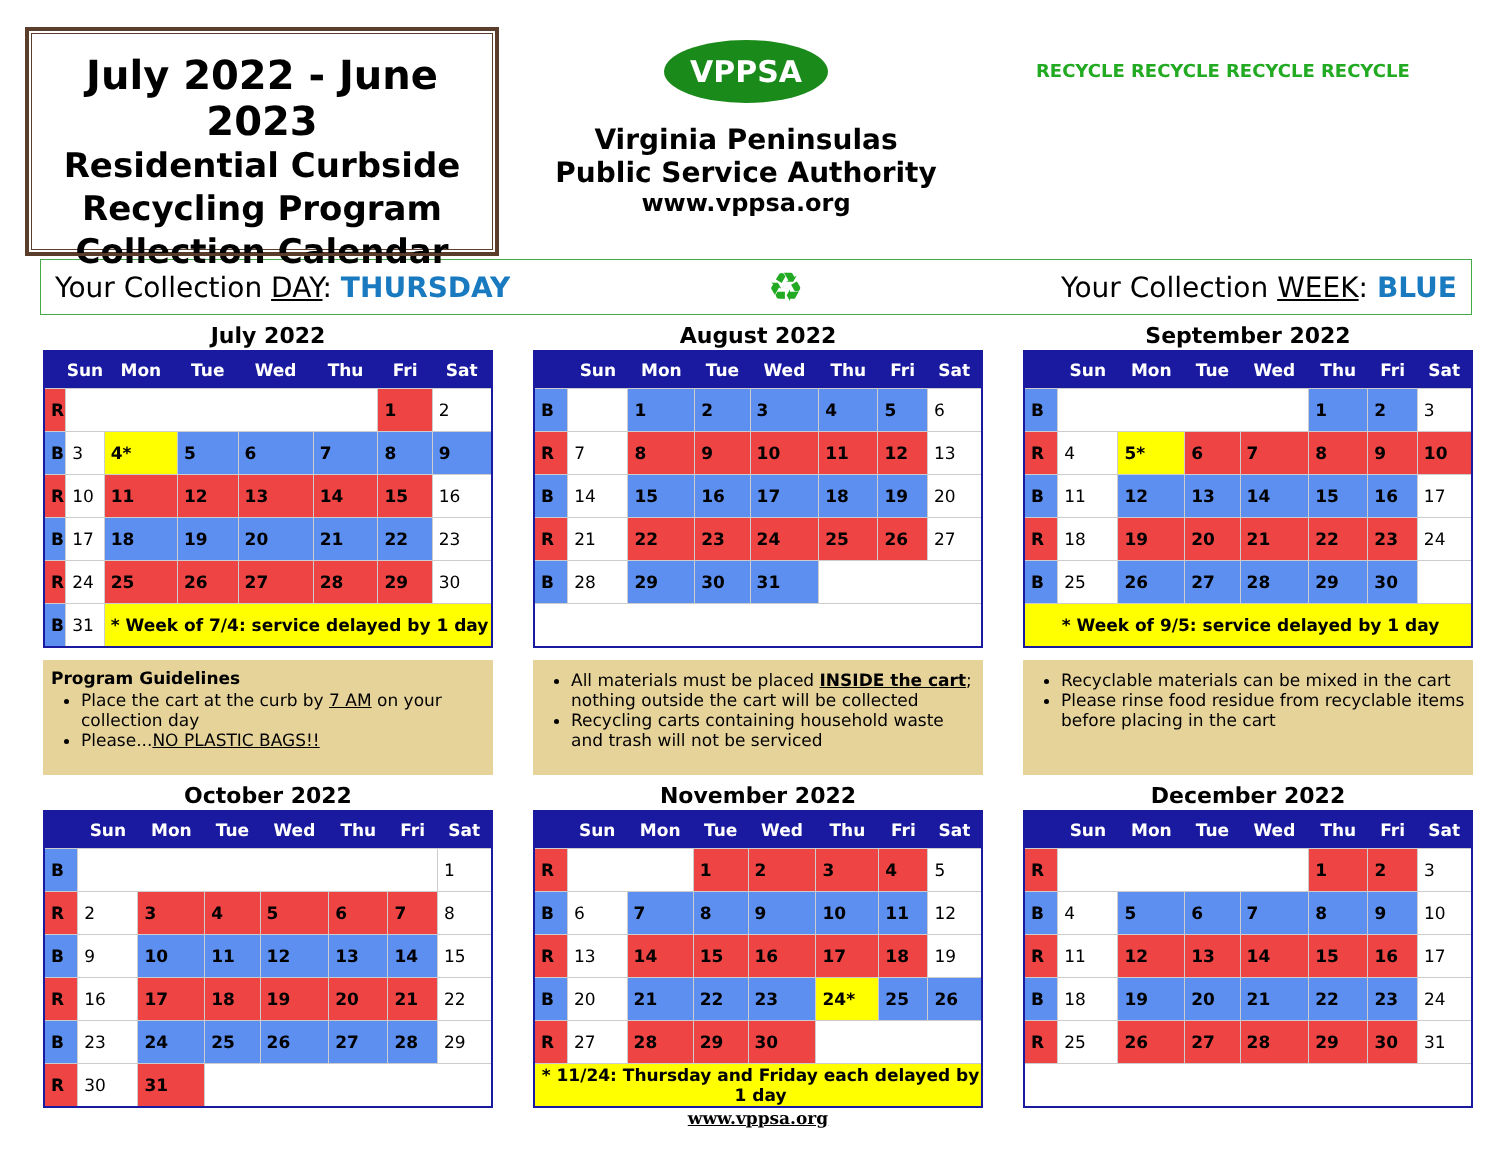July 2022 - June 2023
Residential Curbside
Recycling Program
Collection Calendar
VPPSA
Virginia Peninsulas
Public Service Authority
www.vppsa.org
RECYCLE RECYCLE RECYCLE RECYCLE
Your Collection DAY: THURSDAY ♻ Your Collection WEEK: BLUE
July 2022
| | Sun | Mon | Tue | Wed | Thu | Fri | Sat |
| --- | --- | --- | --- | --- | --- | --- | --- |
| R | | | | | | 1 | 2 |
| B | 3 | 4* | 5 | 6 | 7 | 8 | 9 |
| R | 10 | 11 | 12 | 13 | 14 | 15 | 16 |
| B | 17 | 18 | 19 | 20 | 21 | 22 | 23 |
| R | 24 | 25 | 26 | 27 | 28 | 29 | 30 |
| B | 31 | * Week of 7/4: service delayed by 1 day | | | | | |
Program Guidelines
Place the cart at the curb by 7 AM on your collection day
Please...NO PLASTIC BAGS!!
August 2022
| | Sun | Mon | Tue | Wed | Thu | Fri | Sat |
| --- | --- | --- | --- | --- | --- | --- | --- |
| B | | 1 | 2 | 3 | 4 | 5 | 6 |
| R | 7 | 8 | 9 | 10 | 11 | 12 | 13 |
| B | 14 | 15 | 16 | 17 | 18 | 19 | 20 |
| R | 21 | 22 | 23 | 24 | 25 | 26 | 27 |
| B | 28 | 29 | 30 | 31 | | | |
All materials must be placed INSIDE the cart; nothing outside the cart will be collected
Recycling carts containing household waste and trash will not be serviced
September 2022
| | Sun | Mon | Tue | Wed | Thu | Fri | Sat |
| --- | --- | --- | --- | --- | --- | --- | --- |
| B | | | | | 1 | 2 | 3 |
| R | 4 | 5* | 6 | 7 | 8 | 9 | 10 |
| B | 11 | 12 | 13 | 14 | 15 | 16 | 17 |
| R | 18 | 19 | 20 | 21 | 22 | 23 | 24 |
| B | 25 | 26 | 27 | 28 | 29 | 30 | |
| * Week of 9/5: service delayed by 1 day | | | | | | | |
Recyclable materials can be mixed in the cart
Please rinse food residue from recyclable items before placing in the cart
October 2022
| | Sun | Mon | Tue | Wed | Thu | Fri | Sat |
| --- | --- | --- | --- | --- | --- | --- | --- |
| B | | | | | | | 1 |
| R | 2 | 3 | 4 | 5 | 6 | 7 | 8 |
| B | 9 | 10 | 11 | 12 | 13 | 14 | 15 |
| R | 16 | 17 | 18 | 19 | 20 | 21 | 22 |
| B | 23 | 24 | 25 | 26 | 27 | 28 | 29 |
| R | 30 | 31 | | | | | |
November 2022
| | Sun | Mon | Tue | Wed | Thu | Fri | Sat |
| --- | --- | --- | --- | --- | --- | --- | --- |
| R | | | 1 | 2 | 3 | 4 | 5 |
| B | 6 | 7 | 8 | 9 | 10 | 11 | 12 |
| R | 13 | 14 | 15 | 16 | 17 | 18 | 19 |
| B | 20 | 21 | 22 | 23 | 24* | 25 | 26 |
| R | 27 | 28 | 29 | 30 | | | |
| * 11/24: Thursday and Friday each delayed by 1 day | | | | | | | |
www.vppsa.org
December 2022
| | Sun | Mon | Tue | Wed | Thu | Fri | Sat |
| --- | --- | --- | --- | --- | --- | --- | --- |
| R | | | | | 1 | 2 | 3 |
| B | 4 | 5 | 6 | 7 | 8 | 9 | 10 |
| R | 11 | 12 | 13 | 14 | 15 | 16 | 17 |
| B | 18 | 19 | 20 | 21 | 22 | 23 | 24 |
| R | 25 | 26 | 27 | 28 | 29 | 30 | 31 |